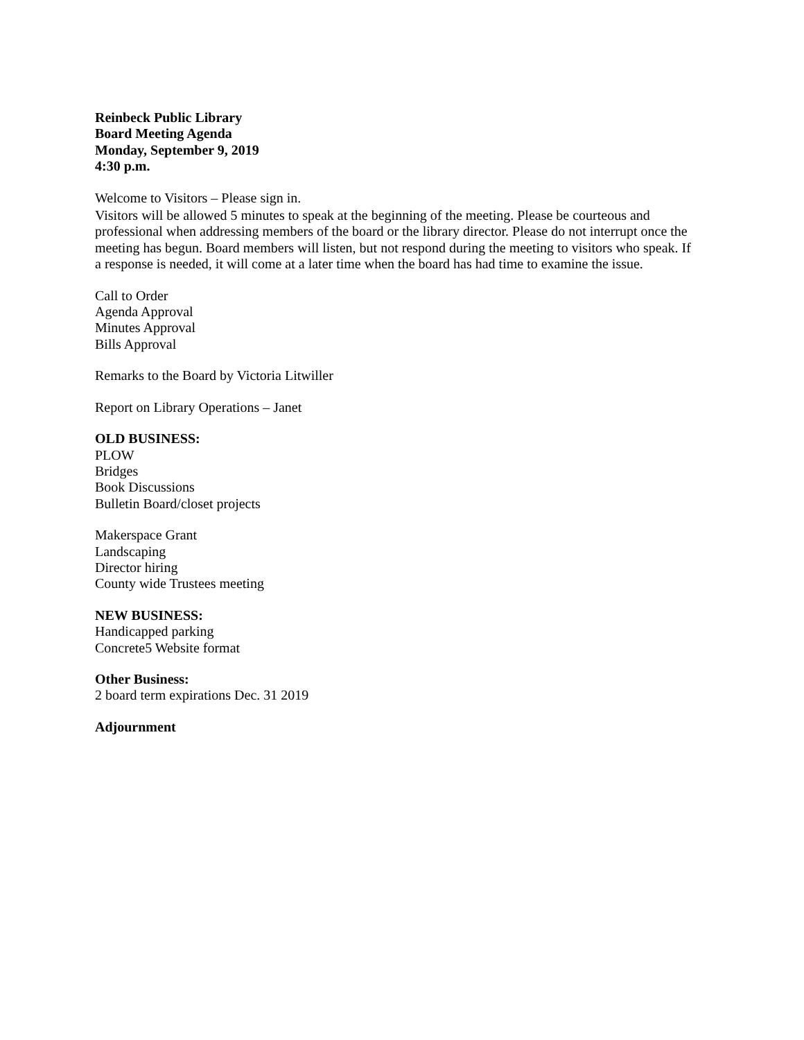Reinbeck Public Library
Board Meeting Agenda
Monday, September 9, 2019
4:30 p.m.
Welcome to Visitors – Please sign in.
Visitors will be allowed 5 minutes to speak at the beginning of the meeting. Please be courteous and professional when addressing members of the board or the library director. Please do not interrupt once the meeting has begun. Board members will listen, but not respond during the meeting to visitors who speak. If a response is needed, it will come at a later time when the board has had time to examine the issue.
Call to Order
Agenda Approval
Minutes Approval
Bills Approval
Remarks to the Board by Victoria Litwiller
Report on Library Operations – Janet
OLD BUSINESS:
PLOW
Bridges
Book Discussions
Bulletin Board/closet projects
Makerspace Grant
Landscaping
Director hiring
County wide Trustees meeting
NEW BUSINESS:
Handicapped parking
Concrete5 Website format
Other Business:
2 board term expirations Dec. 31 2019
Adjournment